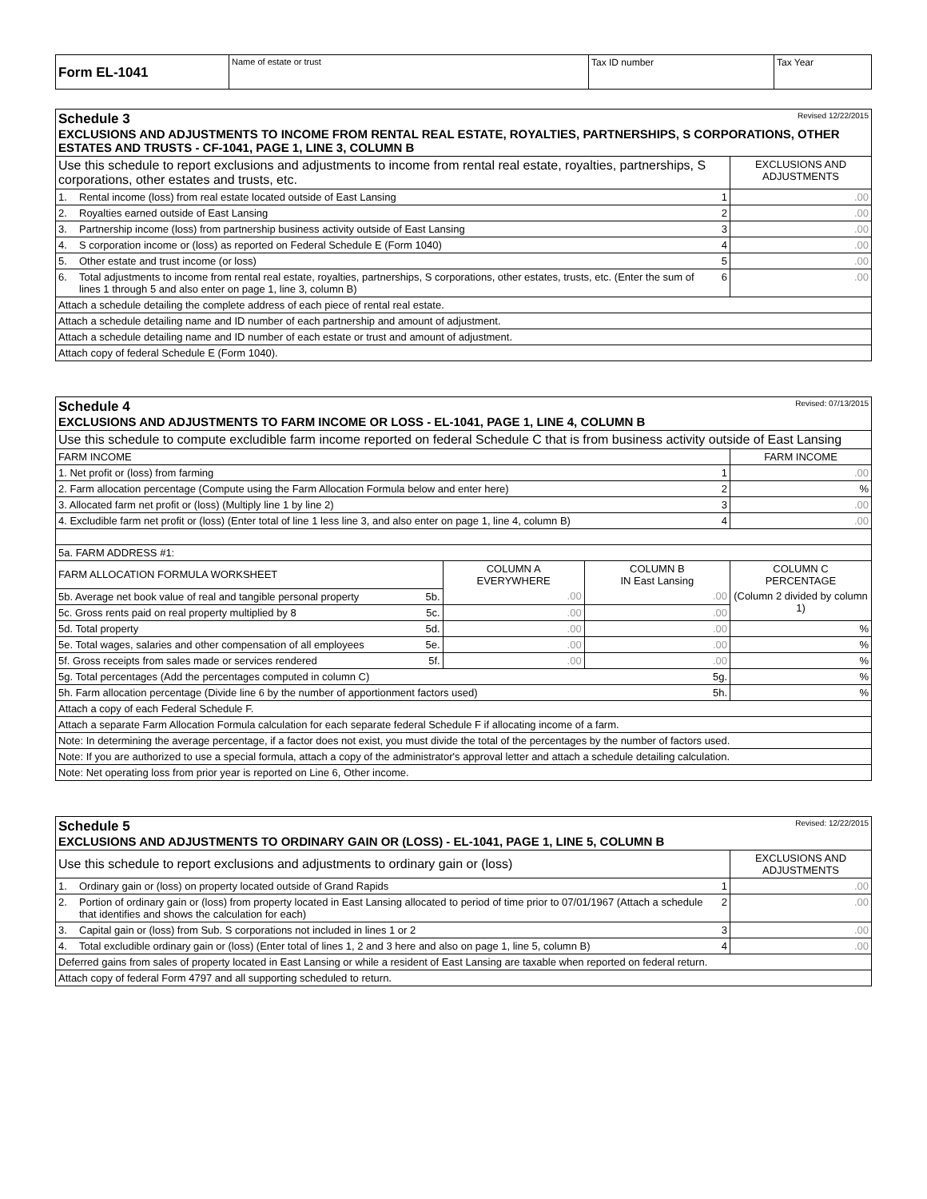| Form EL-1041 | Name of estate or trust | Tax ID number | Tax Year |
| Revised 12/22/2015 Schedule 3 EXCLUSIONS AND ADJUSTMENTS TO INCOME FROM RENTAL REAL ESTATE, ROYALTIES, PARTNERSHIPS, S CORPORATIONS, OTHER ESTATES AND TRUSTS - CF-1041, PAGE 1, LINE 3, COLUMN B | | | |
| Use this schedule to report exclusions and adjustments to income from rental real estate, royalties, partnerships, S corporations, other estates and trusts, etc. | | | EXCLUSIONS AND ADJUSTMENTS |
| 1. | Rental income (loss) from real estate located outside of East Lansing | 1 | .00 |
| 2. | Royalties earned outside of East Lansing | 2 | .00 |
| 3. | Partnership income (loss) from partnership business activity outside of East Lansing | 3 | .00 |
| 4. | S corporation income or (loss) as reported on Federal Schedule E (Form 1040) | 4 | .00 |
| 5. | Other estate and trust income (or loss) | 5 | .00 |
| 6. | Total adjustments to income from rental real estate, royalties, partnerships, S corporations, other estates, trusts, etc. (Enter the sum of lines 1 through 5 and also enter on page 1, line 3, column B) | 6 | .00 |
| Attach a schedule detailing the complete address of each piece of rental real estate. | | | |
| Attach a schedule detailing name and ID number of each partnership and amount of adjustment. | | | |
| Attach a schedule detailing name and ID number of each estate or trust and amount of adjustment. | | | |
| Attach copy of federal Schedule E (Form 1040). | | | |
| Revised: 07/13/2015 Schedule 4 EXCLUSIONS AND ADJUSTMENTS TO FARM INCOME OR LOSS - EL-1041, PAGE 1, LINE 4, COLUMN B | | | | | |
| Use this schedule to compute excludible farm income reported on federal Schedule C that is from business activity outside of East Lansing | | | | | |
| FARM INCOME | | | | | FARM INCOME |
| 1. Net profit or (loss) from farming | | | | 1 | .00 |
| 2. Farm allocation percentage (Compute using the Farm Allocation Formula below and enter here) | | | | 2 | % |
| 3. Allocated farm net profit or (loss) (Multiply line 1 by line 2) | | | | 3 | .00 |
| 4. Excludible farm net profit or (loss) (Enter total of line 1 less line 3, and also enter on page 1, line 4, column B) | | | | 4 | .00 |
| 5a. FARM ADDRESS #1: | | | | | |
| FARM ALLOCATION FORMULA WORKSHEET | | COLUMN A EVERYWHERE | COLUMN B IN East Lansing | | COLUMN C PERCENTAGE |
| 5b. Average net book value of real and tangible personal property | 5b. | .00 | .00 | | (Column 2 divided by column 1) |
| 5c. Gross rents paid on real property multiplied by 8 | 5c. | .00 | .00 | | |
| 5d. Total property | 5d. | .00 | .00 | | % |
| 5e. Total wages, salaries and other compensation of all employees | 5e. | .00 | .00 | | % |
| 5f. Gross receipts from sales made or services rendered | 5f. | .00 | .00 | | % |
| 5g. Total percentages (Add the percentages computed in column C) 5g. | | | | | % |
| 5h. Farm allocation percentage (Divide line 6 by the number of apportionment factors used) 5h. | | | | | % |
| Attach a copy of each Federal Schedule F. | | | | | |
| Attach a separate Farm Allocation Formula calculation for each separate federal Schedule F if allocating income of a farm. | | | | | |
| Note: In determining the average percentage, if a factor does not exist, you must divide the total of the percentages by the number of factors used. | | | | | |
| Note: If you are authorized to use a special formula, attach a copy of the administrator's approval letter and attach a schedule detailing calculation. | | | | | |
| Note: Net operating loss from prior year is reported on Line 6, Other income. | | | | | |
| Revised: 12/22/2015 Schedule 5 EXCLUSIONS AND ADJUSTMENTS TO ORDINARY GAIN OR (LOSS) - EL-1041, PAGE 1, LINE 5, COLUMN B | | | |
| Use this schedule to report exclusions and adjustments to ordinary gain or (loss) | | | EXCLUSIONS AND ADJUSTMENTS |
| 1. | Ordinary gain or (loss) on property located outside of Grand Rapids | 1 | .00 |
| 2. | Portion of ordinary gain or (loss) from property located in East Lansing allocated to period of time prior to 07/01/1967 (Attach a schedule that identifies and shows the calculation for each) | 2 | .00 |
| 3. | Capital gain or (loss) from Sub. S corporations not included in lines 1 or 2 | 3 | .00 |
| 4. | Total excludible ordinary gain or (loss) (Enter total of lines 1, 2 and 3 here and also on page 1, line 5, column B) | 4 | .00 |
| Deferred gains from sales of property located in East Lansing or while a resident of East Lansing are taxable when reported on federal return. | | | |
| Attach copy of federal Form 4797 and all supporting scheduled to return. | | | |